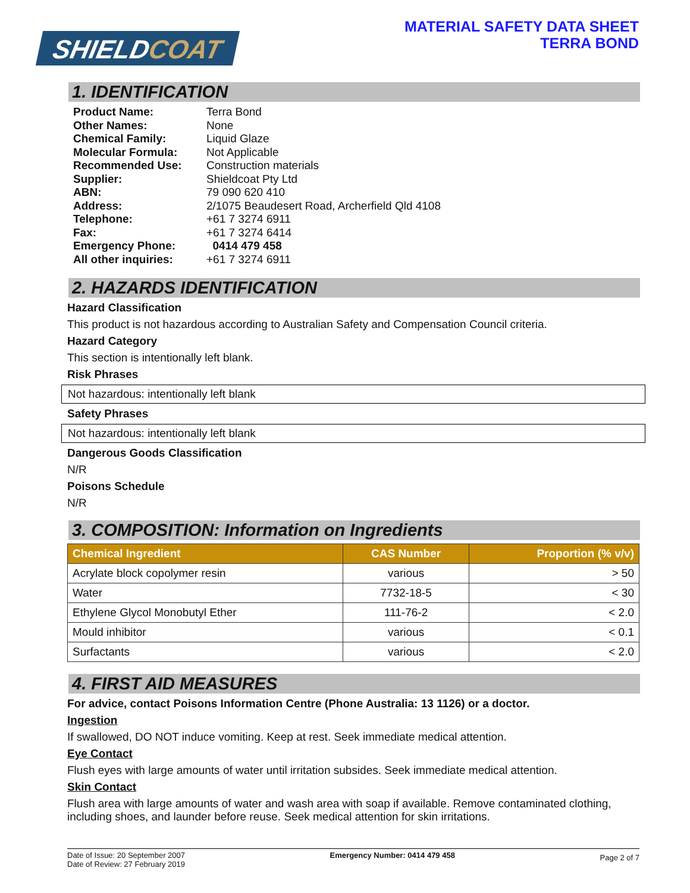SHIELDCOAT
MATERIAL SAFETY DATA SHEET
TERRA BOND
1. IDENTIFICATION
| Product Name: | Terra Bond |
| Other Names: | None |
| Chemical Family: | Liquid Glaze |
| Molecular Formula: | Not Applicable |
| Recommended Use: | Construction materials |
| Supplier: | Shieldcoat Pty Ltd |
| ABN: | 79 090 620 410 |
| Address: | 2/1075 Beaudesert Road, Archerfield Qld 4108 |
| Telephone: | +61 7 3274 6911 |
| Fax: | +61 7 3274 6414 |
| Emergency Phone: | 0414 479 458 |
| All other inquiries: | +61 7 3274 6911 |
2. HAZARDS IDENTIFICATION
Hazard Classification
This product is not hazardous according to Australian Safety and Compensation Council criteria.
Hazard Category
This section is intentionally left blank.
Risk Phrases
Not hazardous: intentionally left blank
Safety Phrases
Not hazardous: intentionally left blank
Dangerous Goods Classification
N/R
Poisons Schedule
N/R
3. COMPOSITION: Information on Ingredients
| Chemical Ingredient | CAS Number | Proportion (% v/v) |
| --- | --- | --- |
| Acrylate block copolymer resin | various | > 50 |
| Water | 7732-18-5 | < 30 |
| Ethylene Glycol Monobutyl Ether | 111-76-2 | < 2.0 |
| Mould inhibitor | various | < 0.1 |
| Surfactants | various | < 2.0 |
4. FIRST AID MEASURES
For advice, contact Poisons Information Centre (Phone Australia: 13 1126) or a doctor.
Ingestion
If swallowed, DO NOT induce vomiting. Keep at rest. Seek immediate medical attention.
Eye Contact
Flush eyes with large amounts of water until irritation subsides. Seek immediate medical attention.
Skin Contact
Flush area with large amounts of water and wash area with soap if available. Remove contaminated clothing, including shoes, and launder before reuse. Seek medical attention for skin irritations.
Date of Issue: 20 September 2007
Date of Review: 27 February 2019
Emergency Number: 0414 479 458
Page 2 of 7